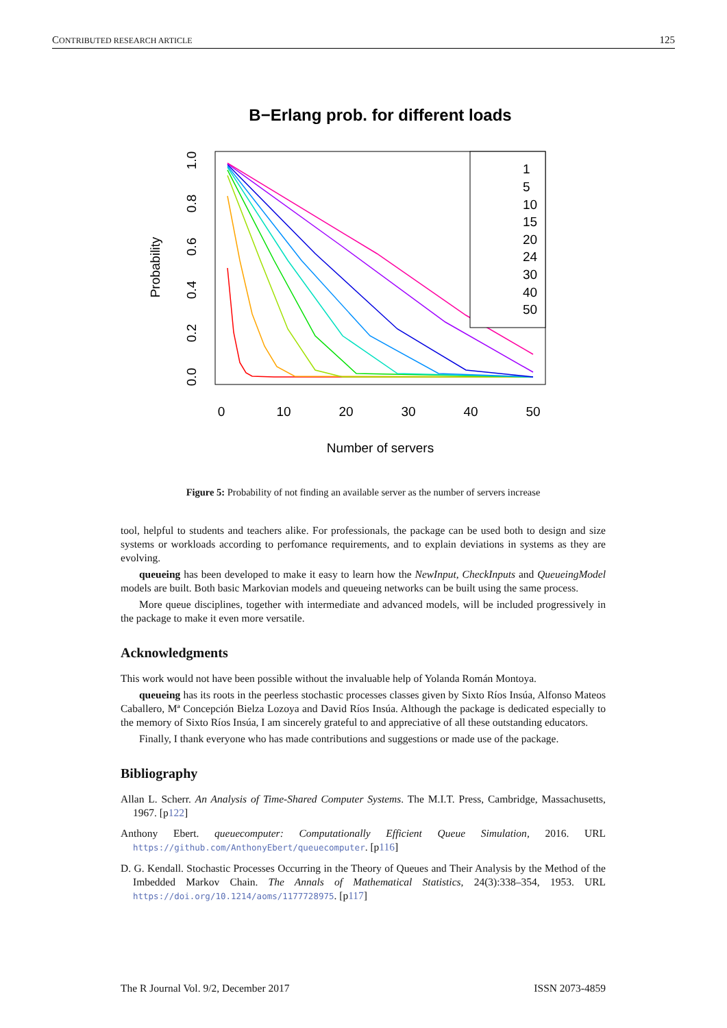CONTRIBUTED RESEARCH ARTICLE 125
B−Erlang prob. for different loads
0
10
20
30
40
50
Number of servers
0.0
0.2
0.4
0.6
0.8
1.0
Probability
1
5
10
15
20
24
30
40
50
Figure 5: Probability of not finding an available server as the number of servers increase
tool, helpful to students and teachers alike. For professionals, the package can be used both to design and size systems or workloads according to perfomance requirements, and to explain deviations in systems as they are evolving.
queueing has been developed to make it easy to learn how the NewInput, CheckInputs and QueueingModel models are built. Both basic Markovian models and queueing networks can be built using the same process.
More queue disciplines, together with intermediate and advanced models, will be included progressively in the package to make it even more versatile.
Acknowledgments
This work would not have been possible without the invaluable help of Yolanda Román Montoya.
queueing has its roots in the peerless stochastic processes classes given by Sixto Ríos Insúa, Alfonso Mateos Caballero, Mª Concepción Bielza Lozoya and David Ríos Insúa. Although the package is dedicated especially to the memory of Sixto Ríos Insúa, I am sincerely grateful to and appreciative of all these outstanding educators.
Finally, I thank everyone who has made contributions and suggestions or made use of the package.
Bibliography
Allan L. Scherr. An Analysis of Time-Shared Computer Systems. The M.I.T. Press, Cambridge, Massachusetts, 1967. [p122]
Anthony Ebert. queuecomputer: Computationally Efficient Queue Simulation, 2016. URL https://github.com/AnthonyEbert/queuecomputer. [p116]
D. G. Kendall. Stochastic Processes Occurring in the Theory of Queues and Their Analysis by the Method of the Imbedded Markov Chain. The Annals of Mathematical Statistics, 24(3):338–354, 1953. URL https://doi.org/10.1214/aoms/1177728975. [p117]
The R Journal Vol. 9/2, December 2017 ISSN 2073-4859